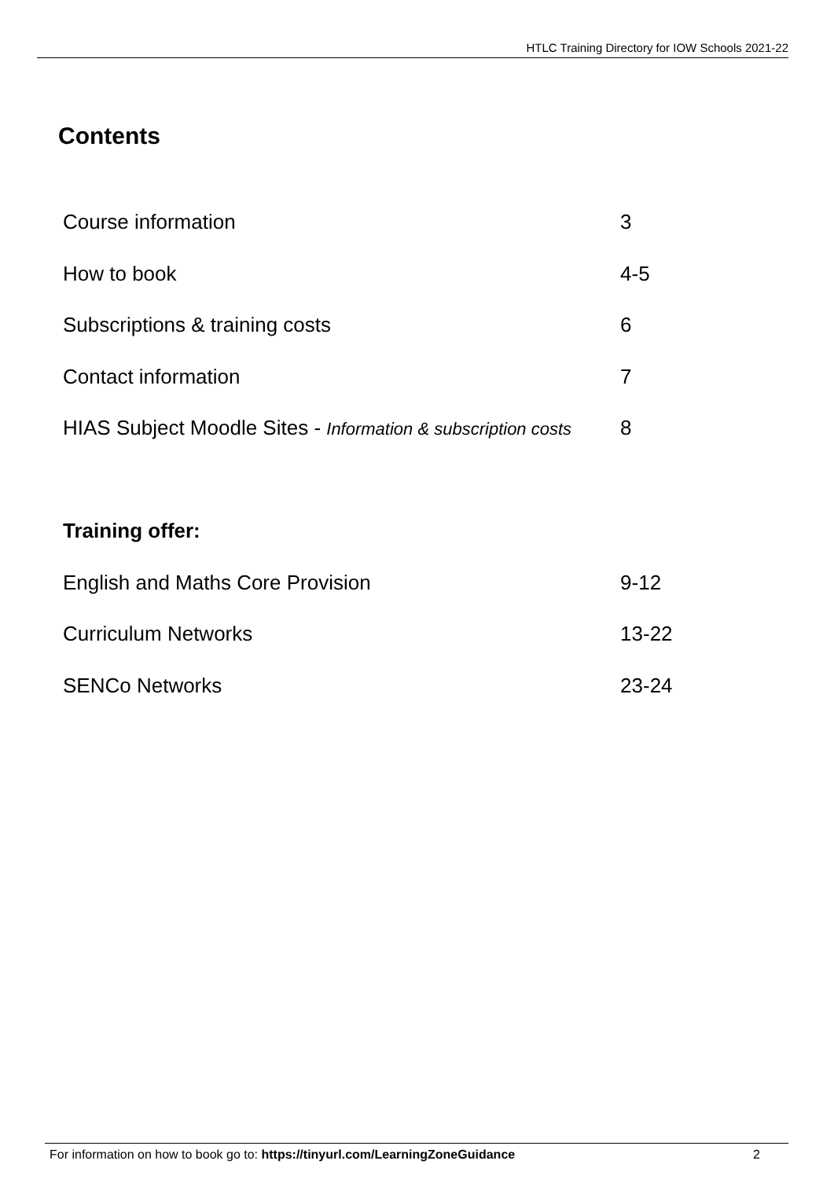HTLC Training Directory for IOW Schools 2021-22
Contents
| Course information | 3 |
| How to book | 4-5 |
| Subscriptions & training costs | 6 |
| Contact information | 7 |
| HIAS Subject Moodle Sites - Information & subscription costs | 8 |
| Training offer: | |
| English and Maths Core Provision | 9-12 |
| Curriculum Networks | 13-22 |
| SENCo Networks | 23-24 |
For information on how to book go to: https://tinyurl.com/LearningZoneGuidance 2